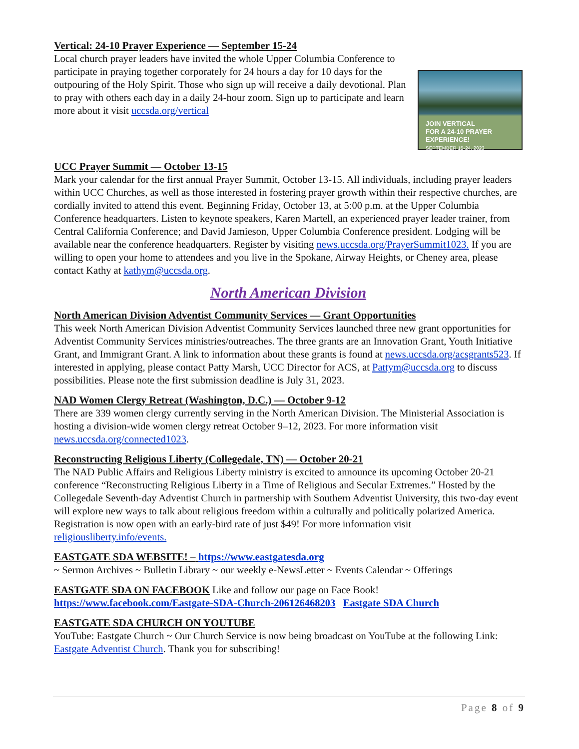Vertical: 24-10 Prayer Experience — September 15-24
JOIN VERTICAL
FOR A 24-10 PRAYER EXPERIENCE!
SEPTEMBER 15-24, 2023
Local church prayer leaders have invited the whole Upper Columbia Conference to participate in praying together corporately for 24 hours a day for 10 days for the outpouring of the Holy Spirit. Those who sign up will receive a daily devotional. Plan to pray with others each day in a daily 24-hour zoom. Sign up to participate and learn more about it visit uccsda.org/vertical
UCC Prayer Summit — October 13-15
Mark your calendar for the first annual Prayer Summit, October 13-15. All individuals, including prayer leaders within UCC Churches, as well as those interested in fostering prayer growth within their respective churches, are cordially invited to attend this event. Beginning Friday, October 13, at 5:00 p.m. at the Upper Columbia Conference headquarters. Listen to keynote speakers, Karen Martell, an experienced prayer leader trainer, from Central California Conference; and David Jamieson, Upper Columbia Conference president. Lodging will be available near the conference headquarters. Register by visiting news.uccsda.org/PrayerSummit1023. If you are willing to open your home to attendees and you live in the Spokane, Airway Heights, or Cheney area, please contact Kathy at kathym@uccsda.org.
North American Division
North American Division Adventist Community Services — Grant Opportunities
This week North American Division Adventist Community Services launched three new grant opportunities for Adventist Community Services ministries/outreaches. The three grants are an Innovation Grant, Youth Initiative Grant, and Immigrant Grant. A link to information about these grants is found at news.uccsda.org/acsgrants523. If interested in applying, please contact Patty Marsh, UCC Director for ACS, at Pattym@uccsda.org to discuss possibilities. Please note the first submission deadline is July 31, 2023.
NAD Women Clergy Retreat (Washington, D.C.) — October 9-12
There are 339 women clergy currently serving in the North American Division. The Ministerial Association is hosting a division-wide women clergy retreat October 9–12, 2023. For more information visit news.uccsda.org/connected1023.
Reconstructing Religious Liberty (Collegedale, TN) — October 20-21
The NAD Public Affairs and Religious Liberty ministry is excited to announce its upcoming October 20-21 conference “Reconstructing Religious Liberty in a Time of Religious and Secular Extremes.” Hosted by the Collegedale Seventh-day Adventist Church in partnership with Southern Adventist University, this two-day event will explore new ways to talk about religious freedom within a culturally and politically polarized America. Registration is now open with an early-bird rate of just $49! For more information visit religiousliberty.info/events.
EASTGATE SDA WEBSITE! – https://www.eastgatesda.org
~ Sermon Archives ~ Bulletin Library ~ our weekly e-NewsLetter ~ Events Calendar ~ Offerings
EASTGATE SDA ON FACEBOOK Like and follow our page on Face Book!
https://www.facebook.com/Eastgate-SDA-Church-206126468203 Eastgate SDA Church
EASTGATE SDA CHURCH ON YOUTUBE
YouTube: Eastgate Church ~ Our Church Service is now being broadcast on YouTube at the following Link: Eastgate Adventist Church. Thank you for subscribing!
Page 8 of 9